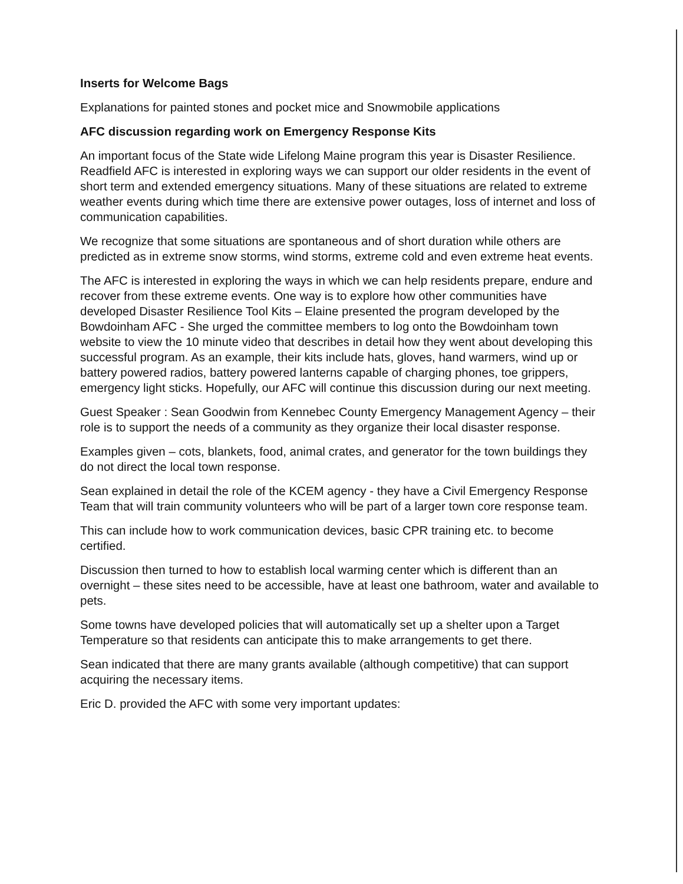Inserts for Welcome Bags
Explanations for painted stones and pocket mice and Snowmobile applications
AFC discussion regarding work on Emergency Response Kits
An important focus of the State wide Lifelong Maine program this year is Disaster Resilience. Readfield AFC is interested in exploring ways we can support our older residents in the event of short term and extended emergency situations. Many of these situations are related to extreme weather events during which time there are extensive power outages, loss of internet and loss of communication capabilities.
We recognize that some situations are spontaneous and of short duration while others are predicted as in extreme snow storms, wind storms, extreme cold and even extreme heat events.
The AFC is interested in exploring the ways in which we can help residents prepare, endure and recover from these extreme events. One way is to explore how other communities have developed Disaster Resilience Tool Kits – Elaine presented the program developed by the Bowdoinham AFC - She urged the committee members to log onto the Bowdoinham town website to view the 10 minute video that describes in detail how they went about developing this successful program. As an example, their kits include hats, gloves, hand warmers, wind up or battery powered radios, battery powered lanterns capable of charging phones, toe grippers, emergency light sticks. Hopefully, our AFC will continue this discussion during our next meeting.
Guest Speaker : Sean Goodwin from Kennebec County Emergency Management Agency – their role is to support the needs of a community as they organize their local disaster response.
Examples given – cots, blankets, food, animal crates, and generator for the town buildings they do not direct the local town response.
Sean explained in detail the role of the KCEM agency - they have a Civil Emergency Response Team that will train community volunteers who will be part of a larger town core response team.
This can include how to work communication devices, basic CPR training etc. to become certified.
Discussion then turned to how to establish local warming center which is different than an overnight – these sites need to be accessible, have at least one bathroom, water and available to pets.
Some towns have developed policies that will automatically set up a shelter upon a Target Temperature so that residents can anticipate this to make arrangements to get there.
Sean indicated that there are many grants available (although competitive) that can support acquiring the necessary items.
Eric D. provided the AFC with some very important updates: